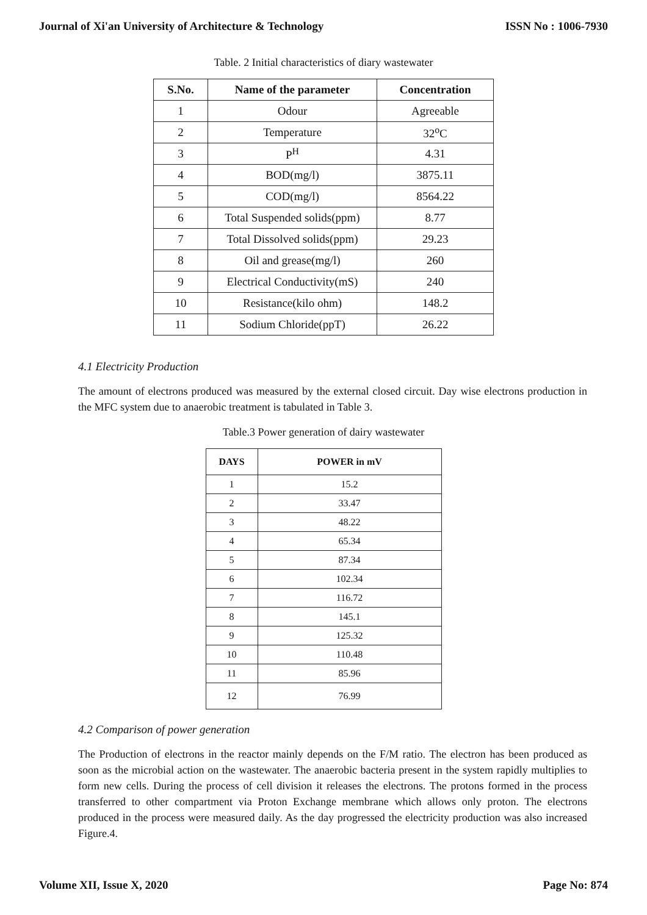Journal of Xi'an University of Architecture & Technology ISSN No : 1006-7930
Table. 2 Initial characteristics of diary wastewater
| S.No. | Name of the parameter | Concentration |
| --- | --- | --- |
| 1 | Odour | Agreeable |
| 2 | Temperature | 32<sup>o</sup>C |
| 3 | P<sup>H</sup> | 4.31 |
| 4 | BOD(mg/l) | 3875.11 |
| 5 | COD(mg/l) | 8564.22 |
| 6 | Total Suspended solids(ppm) | 8.77 |
| 7 | Total Dissolved solids(ppm) | 29.23 |
| 8 | Oil and grease(mg/l) | 260 |
| 9 | Electrical Conductivity(mS) | 240 |
| 10 | Resistance(kilo ohm) | 148.2 |
| 11 | Sodium Chloride(ppT) | 26.22 |
4.1 Electricity Production
The amount of electrons produced was measured by the external closed circuit. Day wise electrons production in the MFC system due to anaerobic treatment is tabulated in Table 3.
Table.3 Power generation of dairy wastewater
| DAYS | POWER in mV |
| --- | --- |
| 1 | 15.2 |
| 2 | 33.47 |
| 3 | 48.22 |
| 4 | 65.34 |
| 5 | 87.34 |
| 6 | 102.34 |
| 7 | 116.72 |
| 8 | 145.1 |
| 9 | 125.32 |
| 10 | 110.48 |
| 11 | 85.96 |
| 12 | 76.99 |
4.2 Comparison of power generation
The Production of electrons in the reactor mainly depends on the F/M ratio. The electron has been produced as soon as the microbial action on the wastewater. The anaerobic bacteria present in the system rapidly multiplies to form new cells. During the process of cell division it releases the electrons. The protons formed in the process transferred to other compartment via Proton Exchange membrane which allows only proton. The electrons produced in the process were measured daily. As the day progressed the electricity production was also increased Figure.4.
Volume XII, Issue X, 2020 Page No: 874